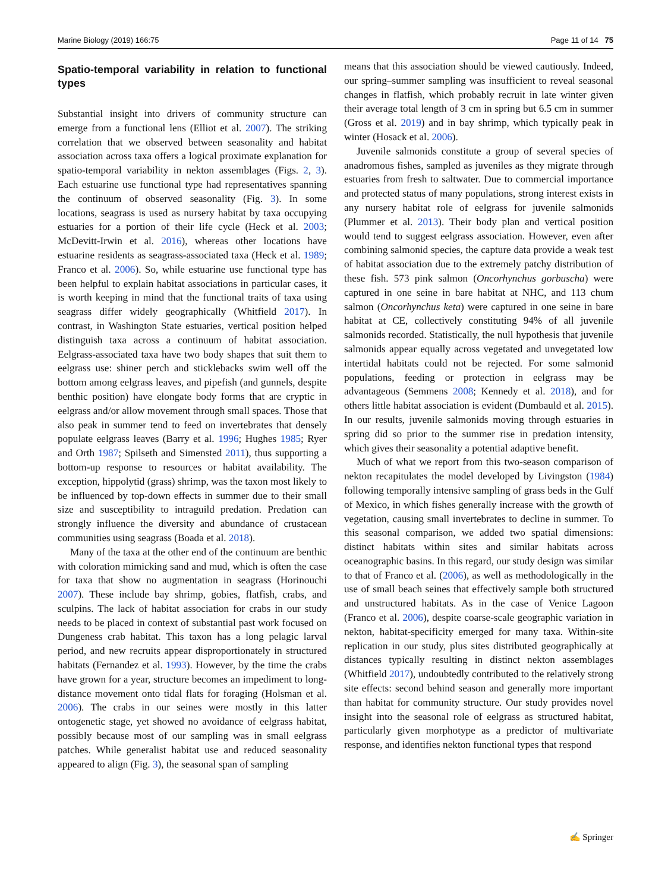Marine Biology (2019) 166:75 Page 11 of 14 75
Spatio-temporal variability in relation to functional types
Substantial insight into drivers of community structure can emerge from a functional lens (Elliot et al. 2007). The striking correlation that we observed between seasonality and habitat association across taxa offers a logical proximate explanation for spatio-temporal variability in nekton assemblages (Figs. 2, 3). Each estuarine use functional type had representatives spanning the continuum of observed seasonality (Fig. 3). In some locations, seagrass is used as nursery habitat by taxa occupying estuaries for a portion of their life cycle (Heck et al. 2003; McDevitt-Irwin et al. 2016), whereas other locations have estuarine residents as seagrass-associated taxa (Heck et al. 1989; Franco et al. 2006). So, while estuarine use functional type has been helpful to explain habitat associations in particular cases, it is worth keeping in mind that the functional traits of taxa using seagrass differ widely geographically (Whitfield 2017). In contrast, in Washington State estuaries, vertical position helped distinguish taxa across a continuum of habitat association. Eelgrass-associated taxa have two body shapes that suit them to eelgrass use: shiner perch and sticklebacks swim well off the bottom among eelgrass leaves, and pipefish (and gunnels, despite benthic position) have elongate body forms that are cryptic in eelgrass and/or allow movement through small spaces. Those that also peak in summer tend to feed on invertebrates that densely populate eelgrass leaves (Barry et al. 1996; Hughes 1985; Ryer and Orth 1987; Spilseth and Simensted 2011), thus supporting a bottom-up response to resources or habitat availability. The exception, hippolytid (grass) shrimp, was the taxon most likely to be influenced by top-down effects in summer due to their small size and susceptibility to intraguild predation. Predation can strongly influence the diversity and abundance of crustacean communities using seagrass (Boada et al. 2018).
Many of the taxa at the other end of the continuum are benthic with coloration mimicking sand and mud, which is often the case for taxa that show no augmentation in seagrass (Horinouchi 2007). These include bay shrimp, gobies, flatfish, crabs, and sculpins. The lack of habitat association for crabs in our study needs to be placed in context of substantial past work focused on Dungeness crab habitat. This taxon has a long pelagic larval period, and new recruits appear disproportionately in structured habitats (Fernandez et al. 1993). However, by the time the crabs have grown for a year, structure becomes an impediment to long-distance movement onto tidal flats for foraging (Holsman et al. 2006). The crabs in our seines were mostly in this latter ontogenetic stage, yet showed no avoidance of eelgrass habitat, possibly because most of our sampling was in small eelgrass patches. While generalist habitat use and reduced seasonality appeared to align (Fig. 3), the seasonal span of sampling
means that this association should be viewed cautiously. Indeed, our spring–summer sampling was insufficient to reveal seasonal changes in flatfish, which probably recruit in late winter given their average total length of 3 cm in spring but 6.5 cm in summer (Gross et al. 2019) and in bay shrimp, which typically peak in winter (Hosack et al. 2006).
Juvenile salmonids constitute a group of several species of anadromous fishes, sampled as juveniles as they migrate through estuaries from fresh to saltwater. Due to commercial importance and protected status of many populations, strong interest exists in any nursery habitat role of eelgrass for juvenile salmonids (Plummer et al. 2013). Their body plan and vertical position would tend to suggest eelgrass association. However, even after combining salmonid species, the capture data provide a weak test of habitat association due to the extremely patchy distribution of these fish. 573 pink salmon (Oncorhynchus gorbuscha) were captured in one seine in bare habitat at NHC, and 113 chum salmon (Oncorhynchus keta) were captured in one seine in bare habitat at CE, collectively constituting 94% of all juvenile salmonids recorded. Statistically, the null hypothesis that juvenile salmonids appear equally across vegetated and unvegetated low intertidal habitats could not be rejected. For some salmonid populations, feeding or protection in eelgrass may be advantageous (Semmens 2008; Kennedy et al. 2018), and for others little habitat association is evident (Dumbauld et al. 2015). In our results, juvenile salmonids moving through estuaries in spring did so prior to the summer rise in predation intensity, which gives their seasonality a potential adaptive benefit.
Much of what we report from this two-season comparison of nekton recapitulates the model developed by Livingston (1984) following temporally intensive sampling of grass beds in the Gulf of Mexico, in which fishes generally increase with the growth of vegetation, causing small invertebrates to decline in summer. To this seasonal comparison, we added two spatial dimensions: distinct habitats within sites and similar habitats across oceanographic basins. In this regard, our study design was similar to that of Franco et al. (2006), as well as methodologically in the use of small beach seines that effectively sample both structured and unstructured habitats. As in the case of Venice Lagoon (Franco et al. 2006), despite coarse-scale geographic variation in nekton, habitat-specificity emerged for many taxa. Within-site replication in our study, plus sites distributed geographically at distances typically resulting in distinct nekton assemblages (Whitfield 2017), undoubtedly contributed to the relatively strong site effects: second behind season and generally more important than habitat for community structure. Our study provides novel insight into the seasonal role of eelgrass as structured habitat, particularly given morphotype as a predictor of multivariate response, and identifies nekton functional types that respond
✍ Springer